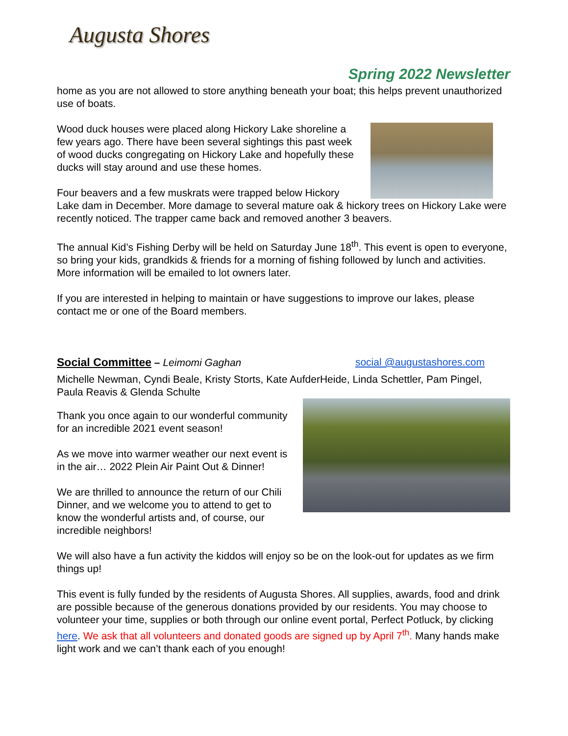Augusta Shores
Spring 2022 Newsletter
home as you are not allowed to store anything beneath your boat; this helps prevent unauthorized use of boats.
Wood duck houses were placed along Hickory Lake shoreline a few years ago. There have been several sightings this past week of wood ducks congregating on Hickory Lake and hopefully these ducks will stay around and use these homes.
Four beavers and a few muskrats were trapped below Hickory Lake dam in December. More damage to several mature oak & hickory trees on Hickory Lake were recently noticed. The trapper came back and removed another 3 beavers.
The annual Kid’s Fishing Derby will be held on Saturday June 18<sup>th</sup>. This event is open to everyone, so bring your kids, grandkids & friends for a morning of fishing followed by lunch and activities. More information will be emailed to lot owners later.
If you are interested in helping to maintain or have suggestions to improve our lakes, please contact me or one of the Board members.
Social Committee – Leimomi Gaghan social @augustashores.com
Michelle Newman, Cyndi Beale, Kristy Storts, Kate AufderHeide, Linda Schettler, Pam Pingel, Paula Reavis & Glenda Schulte
Thank you once again to our wonderful community for an incredible 2021 event season!
As we move into warmer weather our next event is in the air… 2022 Plein Air Paint Out & Dinner!
We are thrilled to announce the return of our Chili Dinner, and we welcome you to attend to get to know the wonderful artists and, of course, our incredible neighbors!
We will also have a fun activity the kiddos will enjoy so be on the look-out for updates as we firm things up!
This event is fully funded by the residents of Augusta Shores. All supplies, awards, food and drink are possible because of the generous donations provided by our residents. You may choose to volunteer your time, supplies or both through our online event portal, Perfect Potluck, by clicking here. We ask that all volunteers and donated goods are signed up by April 7<sup>th</sup>. Many hands make light work and we can’t thank each of you enough!